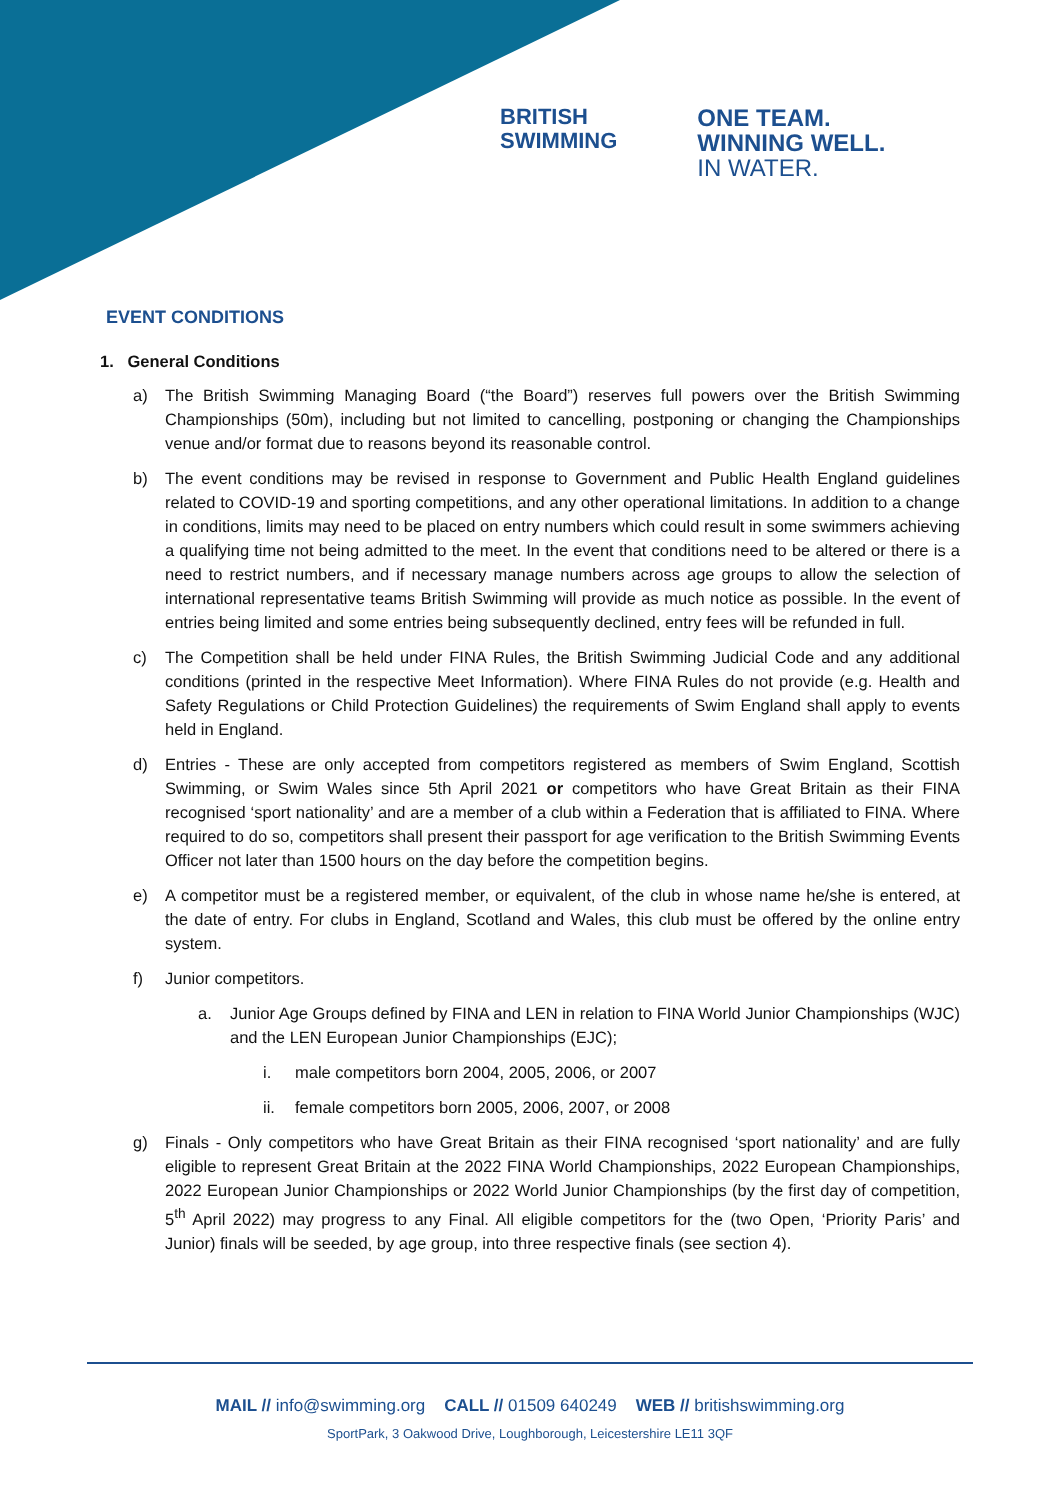BRITISH
SWIMMING
ONE TEAM.
WINNING WELL.
IN WATER.
EVENT CONDITIONS
1. General Conditions
a) The British Swimming Managing Board (“the Board”) reserves full powers over the British Swimming Championships (50m), including but not limited to cancelling, postponing or changing the Championships venue and/or format due to reasons beyond its reasonable control.
b) The event conditions may be revised in response to Government and Public Health England guidelines related to COVID-19 and sporting competitions, and any other operational limitations. In addition to a change in conditions, limits may need to be placed on entry numbers which could result in some swimmers achieving a qualifying time not being admitted to the meet. In the event that conditions need to be altered or there is a need to restrict numbers, and if necessary manage numbers across age groups to allow the selection of international representative teams British Swimming will provide as much notice as possible. In the event of entries being limited and some entries being subsequently declined, entry fees will be refunded in full.
c) The Competition shall be held under FINA Rules, the British Swimming Judicial Code and any additional conditions (printed in the respective Meet Information). Where FINA Rules do not provide (e.g. Health and Safety Regulations or Child Protection Guidelines) the requirements of Swim England shall apply to events held in England.
d) Entries - These are only accepted from competitors registered as members of Swim England, Scottish Swimming, or Swim Wales since 5th April 2021 or competitors who have Great Britain as their FINA recognised ‘sport nationality’ and are a member of a club within a Federation that is affiliated to FINA. Where required to do so, competitors shall present their passport for age verification to the British Swimming Events Officer not later than 1500 hours on the day before the competition begins.
e) A competitor must be a registered member, or equivalent, of the club in whose name he/she is entered, at the date of entry. For clubs in England, Scotland and Wales, this club must be offered by the online entry system.
f) Junior competitors.
a. Junior Age Groups defined by FINA and LEN in relation to FINA World Junior Championships (WJC) and the LEN European Junior Championships (EJC);
i. male competitors born 2004, 2005, 2006, or 2007
ii. female competitors born 2005, 2006, 2007, or 2008
g) Finals - Only competitors who have Great Britain as their FINA recognised ‘sport nationality’ and are fully eligible to represent Great Britain at the 2022 FINA World Championships, 2022 European Championships, 2022 European Junior Championships or 2022 World Junior Championships (by the first day of competition, 5<sup>th</sup> April 2022) may progress to any Final. All eligible competitors for the (two Open, ‘Priority Paris’ and Junior) finals will be seeded, by age group, into three respective finals (see section 4).
MAIL // info@swimming.org CALL // 01509 640249 WEB // britishswimming.org
SportPark, 3 Oakwood Drive, Loughborough, Leicestershire LE11 3QF